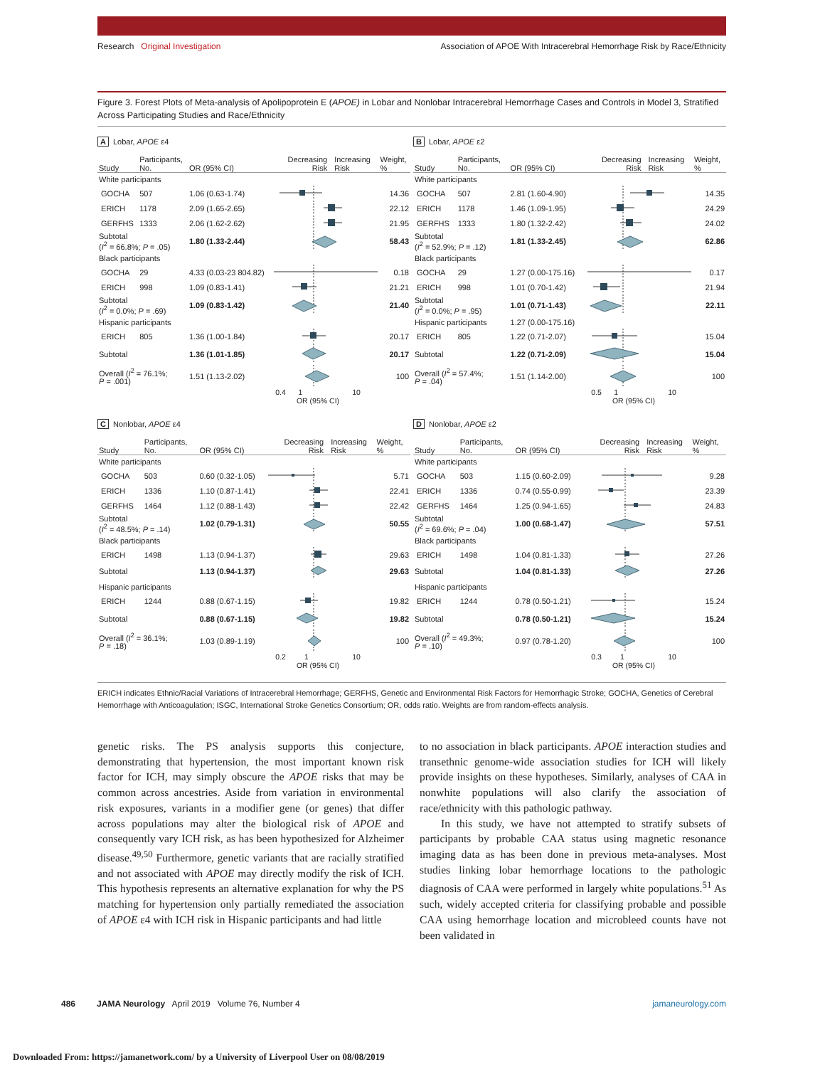Research Original Investigation Association of APOE With Intracerebral Hemorrhage Risk by Race/Ethnicity
Figure 3. Forest Plots of Meta-analysis of Apolipoprotein E (APOE) in Lobar and Nonlobar Intracerebral Hemorrhage Cases and Controls in Model 3, Stratified Across Participating Studies and Race/Ethnicity
A Lobar, APOE ε4
| Study | Participants, No. | OR (95% CI) | Decreasing Risk Increasing Risk | Weight, % |
| --- | --- | --- | --- | --- |
| White participants | | | | |
| GOCHA | 507 | 1.06 (0.63-1.74) | | 14.36 |
| ERICH | 1178 | 2.09 (1.65-2.65) | | 22.12 |
| GERFHS | 1333 | 2.06 (1.62-2.62) | | 21.95 |
| Subtotal ( I<sup>2</sup> = 66.8%; P = .05) | | 1.80 (1.33-2.44) | | 58.43 |
| Black participants | | | | |
| GOCHA | 29 | 4.33 (0.03-23 804.82) | | 0.18 |
| ERICH | 998 | 1.09 (0.83-1.41) | | 21.21 |
| Subtotal ( I<sup>2</sup> = 0.0%; P = .69) | | 1.09 (0.83-1.42) | | 21.40 |
| Hispanic participants | | | | |
| ERICH | 805 | 1.36 (1.00-1.84) | | 20.17 |
| Subtotal | | 1.36 (1.01-1.85) | | 20.17 |
| Overall ( I<sup>2</sup> = 76.1%; P = .001) | | 1.51 (1.13-2.02) | | 100 |
0.4 1 10
OR (95% CI)
B Lobar, APOE ε2
| Study | Participants, No. | OR (95% CI) | Decreasing Risk Increasing Risk | Weight, % |
| --- | --- | --- | --- | --- |
| White participants | | | | |
| GOCHA | 507 | 2.81 (1.60-4.90) | | 14.35 |
| ERICH | 1178 | 1.46 (1.09-1.95) | | 24.29 |
| GERFHS | 1333 | 1.80 (1.32-2.42) | | 24.02 |
| Subtotal ( I<sup>2</sup> = 52.9%; P = .12) | | 1.81 (1.33-2.45) | | 62.86 |
| Black participants | | | | |
| GOCHA | 29 | 1.27 (0.00-175.16) | | 0.17 |
| ERICH | 998 | 1.01 (0.70-1.42) | | 21.94 |
| Subtotal ( I<sup>2</sup> = 0.0%; P = .95) | | 1.01 (0.71-1.43) | | 22.11 |
| Hispanic participants | | 1.27 (0.00-175.16) | | |
| ERICH | 805 | 1.22 (0.71-2.07) | | 15.04 |
| Subtotal | | 1.22 (0.71-2.09) | | 15.04 |
| Overall ( I<sup>2</sup> = 57.4%; P = .04) | | 1.51 (1.14-2.00) | | 100 |
0.5 1 10
OR (95% CI)
C Nonlobar, APOE ε4
| Study | Participants, No. | OR (95% CI) | Decreasing Risk Increasing Risk | Weight, % |
| --- | --- | --- | --- | --- |
| White participants | | | | |
| GOCHA | 503 | 0.60 (0.32-1.05) | | 5.71 |
| ERICH | 1336 | 1.10 (0.87-1.41) | | 22.41 |
| GERFHS | 1464 | 1.12 (0.88-1.43) | | 22.42 |
| Subtotal ( I<sup>2</sup> = 48.5%; P = .14) | | 1.02 (0.79-1.31) | | 50.55 |
| Black participants | | | | |
| ERICH | 1498 | 1.13 (0.94-1.37) | | 29.63 |
| Subtotal | | 1.13 (0.94-1.37) | | 29.63 |
| Hispanic participants | | | | |
| ERICH | 1244 | 0.88 (0.67-1.15) | | 19.82 |
| Subtotal | | 0.88 (0.67-1.15) | | 19.82 |
| Overall ( I<sup>2</sup> = 36.1%; P = .18) | | 1.03 (0.89-1.19) | | 100 |
0.2 1 10
OR (95% CI)
D Nonlobar, APOE ε2
| Study | Participants, No. | OR (95% CI) | Decreasing Risk Increasing Risk | Weight, % |
| --- | --- | --- | --- | --- |
| White participants | | | | |
| GOCHA | 503 | 1.15 (0.60-2.09) | | 9.28 |
| ERICH | 1336 | 0.74 (0.55-0.99) | | 23.39 |
| GERFHS | 1464 | 1.25 (0.94-1.65) | | 24.83 |
| Subtotal ( I<sup>2</sup> = 69.6%; P = .04) | | 1.00 (0.68-1.47) | | 57.51 |
| Black participants | | | | |
| ERICH | 1498 | 1.04 (0.81-1.33) | | 27.26 |
| Subtotal | | 1.04 (0.81-1.33) | | 27.26 |
| Hispanic participants | | | | |
| ERICH | 1244 | 0.78 (0.50-1.21) | | 15.24 |
| Subtotal | | 0.78 (0.50-1.21) | | 15.24 |
| Overall ( I<sup>2</sup> = 49.3%; P = .10) | | 0.97 (0.78-1.20) | | 100 |
0.3 1 10
OR (95% CI)
ERICH indicates Ethnic/Racial Variations of Intracerebral Hemorrhage; GERFHS, Genetic and Environmental Risk Factors for Hemorrhagic Stroke; GOCHA, Genetics of Cerebral Hemorrhage with Anticoagulation; ISGC, International Stroke Genetics Consortium; OR, odds ratio. Weights are from random-effects analysis.
genetic risks. The PS analysis supports this conjecture, demonstrating that hypertension, the most important known risk factor for ICH, may simply obscure the APOE risks that may be common across ancestries. Aside from variation in environmental risk exposures, variants in a modifier gene (or genes) that differ across populations may alter the biological risk of APOE and consequently vary ICH risk, as has been hypothesized for Alzheimer disease.<sup>49,50</sup> Furthermore, genetic variants that are racially stratified and not associated with APOE may directly modify the risk of ICH. This hypothesis represents an alternative explanation for why the PS matching for hypertension only partially remediated the association of APOE ε4 with ICH risk in Hispanic participants and had little
to no association in black participants. APOE interaction studies and transethnic genome-wide association studies for ICH will likely provide insights on these hypotheses. Similarly, analyses of CAA in nonwhite populations will also clarify the association of race/ethnicity with this pathologic pathway.
In this study, we have not attempted to stratify subsets of participants by probable CAA status using magnetic resonance imaging data as has been done in previous meta-analyses. Most studies linking lobar hemorrhage locations to the pathologic diagnosis of CAA were performed in largely white populations.<sup>51</sup> As such, widely accepted criteria for classifying probable and possible CAA using hemorrhage location and microbleed counts have not been validated in
486 JAMA Neurology April 2019 Volume 76, Number 4 jamaneurology.com
Downloaded From: https://jamanetwork.com/ by a University of Liverpool User on 08/08/2019